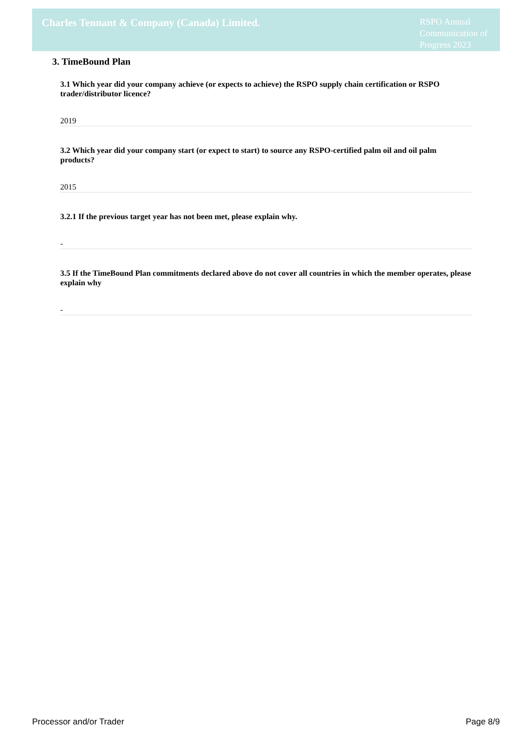Charles Tennant & Company (Canada) Limited.
RSPO Annual Communication of Progress 2023
3. TimeBound Plan
3.1 Which year did your company achieve (or expects to achieve) the RSPO supply chain certification or RSPO trader/distributor licence?
2019
3.2 Which year did your company start (or expect to start) to source any RSPO-certified palm oil and oil palm products?
2015
3.2.1 If the previous target year has not been met, please explain why.
-
3.5 If the TimeBound Plan commitments declared above do not cover all countries in which the member operates, please explain why
-
Processor and/or Trader Page 8/9